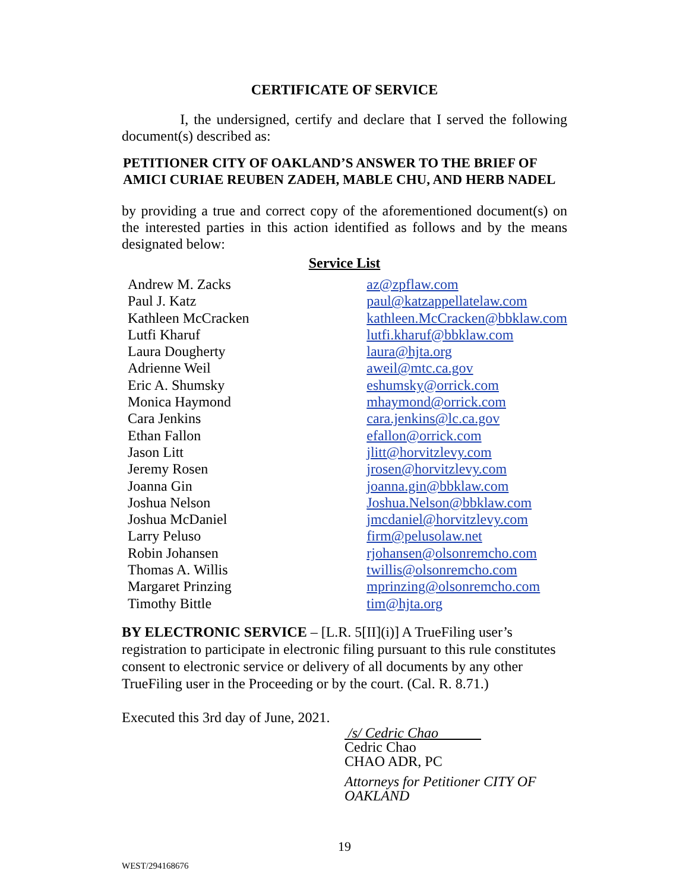CERTIFICATE OF SERVICE
I, the undersigned, certify and declare that I served the following document(s) described as:
PETITIONER CITY OF OAKLAND’S ANSWER TO THE BRIEF OF AMICI CURIAE REUBEN ZADEH, MABLE CHU, AND HERB NADEL
by providing a true and correct copy of the aforementioned document(s) on the interested parties in this action identified as follows and by the means designated below:
Service List
| Andrew M. Zacks | az@zpflaw.com |
| Paul J. Katz | paul@katzappellatelaw.com |
| Kathleen McCracken | kathleen.McCracken@bbklaw.com |
| Lutfi Kharuf | lutfi.kharuf@bbklaw.com |
| Laura Dougherty | laura@hjta.org |
| Adrienne Weil | aweil@mtc.ca.gov |
| Eric A. Shumsky | eshumsky@orrick.com |
| Monica Haymond | mhaymond@orrick.com |
| Cara Jenkins | cara.jenkins@lc.ca.gov |
| Ethan Fallon | efallon@orrick.com |
| Jason Litt | jlitt@horvitzlevy.com |
| Jeremy Rosen | jrosen@horvitzlevy.com |
| Joanna Gin | joanna.gin@bbklaw.com |
| Joshua Nelson | Joshua.Nelson@bbklaw.com |
| Joshua McDaniel | jmcdaniel@horvitzlevy.com |
| Larry Peluso | firm@pelusolaw.net |
| Robin Johansen | rjohansen@olsonremcho.com |
| Thomas A. Willis | twillis@olsonremcho.com |
| Margaret Prinzing | mprinzing@olsonremcho.com |
| Timothy Bittle | tim@hjta.org |
BY ELECTRONIC SERVICE – [L.R. 5[II](i)] A TrueFiling user’s registration to participate in electronic filing pursuant to this rule constitutes consent to electronic service or delivery of all documents by any other TrueFiling user in the Proceeding or by the court. (Cal. R. 8.71.)
Executed this 3rd day of June, 2021.
/s/ Cedric Chao
Cedric Chao
CHAO ADR, PC
Attorneys for Petitioner CITY OF OAKLAND
19
WEST/294168676